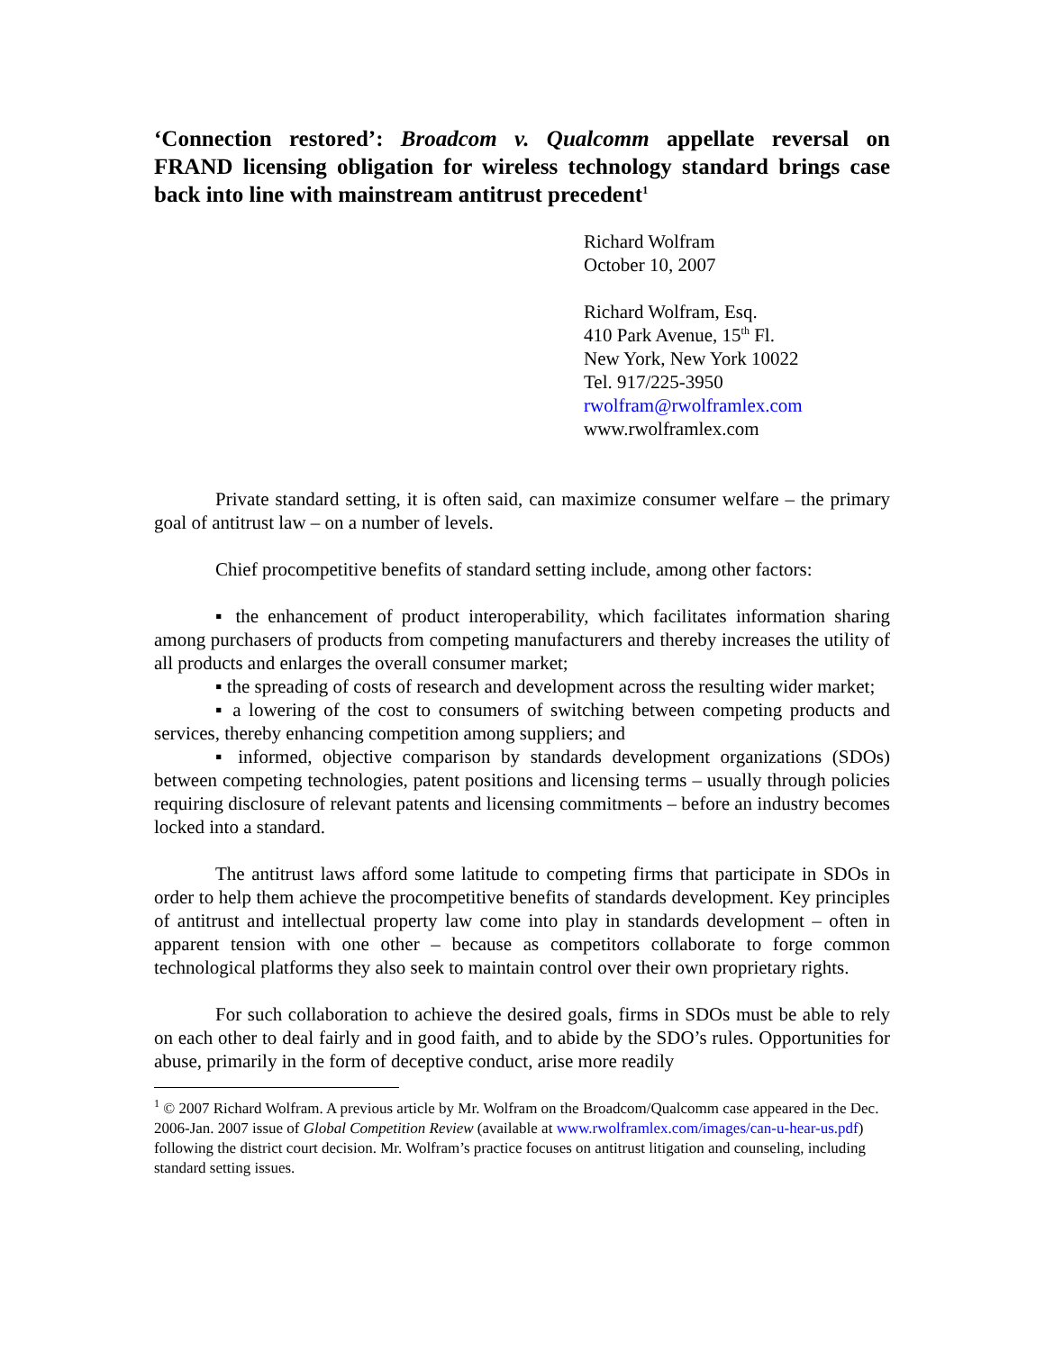‘Connection restored’: Broadcom v. Qualcomm appellate reversal on FRAND licensing obligation for wireless technology standard brings case back into line with mainstream antitrust precedent<sup>1</sup>
Richard Wolfram
October 10, 2007
Richard Wolfram, Esq.
410 Park Avenue, 15<sup>th</sup> Fl.
New York, New York 10022
Tel. 917/225-3950
rwolfram@rwolframlex.com
www.rwolframlex.com
Private standard setting, it is often said, can maximize consumer welfare – the primary goal of antitrust law – on a number of levels.
Chief procompetitive benefits of standard setting include, among other factors:
▪ the enhancement of product interoperability, which facilitates information sharing among purchasers of products from competing manufacturers and thereby increases the utility of all products and enlarges the overall consumer market;
▪ the spreading of costs of research and development across the resulting wider market;
▪ a lowering of the cost to consumers of switching between competing products and services, thereby enhancing competition among suppliers; and
▪ informed, objective comparison by standards development organizations (SDOs) between competing technologies, patent positions and licensing terms – usually through policies requiring disclosure of relevant patents and licensing commitments – before an industry becomes locked into a standard.
The antitrust laws afford some latitude to competing firms that participate in SDOs in order to help them achieve the procompetitive benefits of standards development. Key principles of antitrust and intellectual property law come into play in standards development – often in apparent tension with one other – because as competitors collaborate to forge common technological platforms they also seek to maintain control over their own proprietary rights.
For such collaboration to achieve the desired goals, firms in SDOs must be able to rely on each other to deal fairly and in good faith, and to abide by the SDO’s rules. Opportunities for abuse, primarily in the form of deceptive conduct, arise more readily
<sup>1</sup> © 2007 Richard Wolfram. A previous article by Mr. Wolfram on the Broadcom/Qualcomm case appeared in the Dec. 2006-Jan. 2007 issue of Global Competition Review (available at www.rwolframlex.com/images/can-u-hear-us.pdf) following the district court decision. Mr. Wolfram’s practice focuses on antitrust litigation and counseling, including standard setting issues.